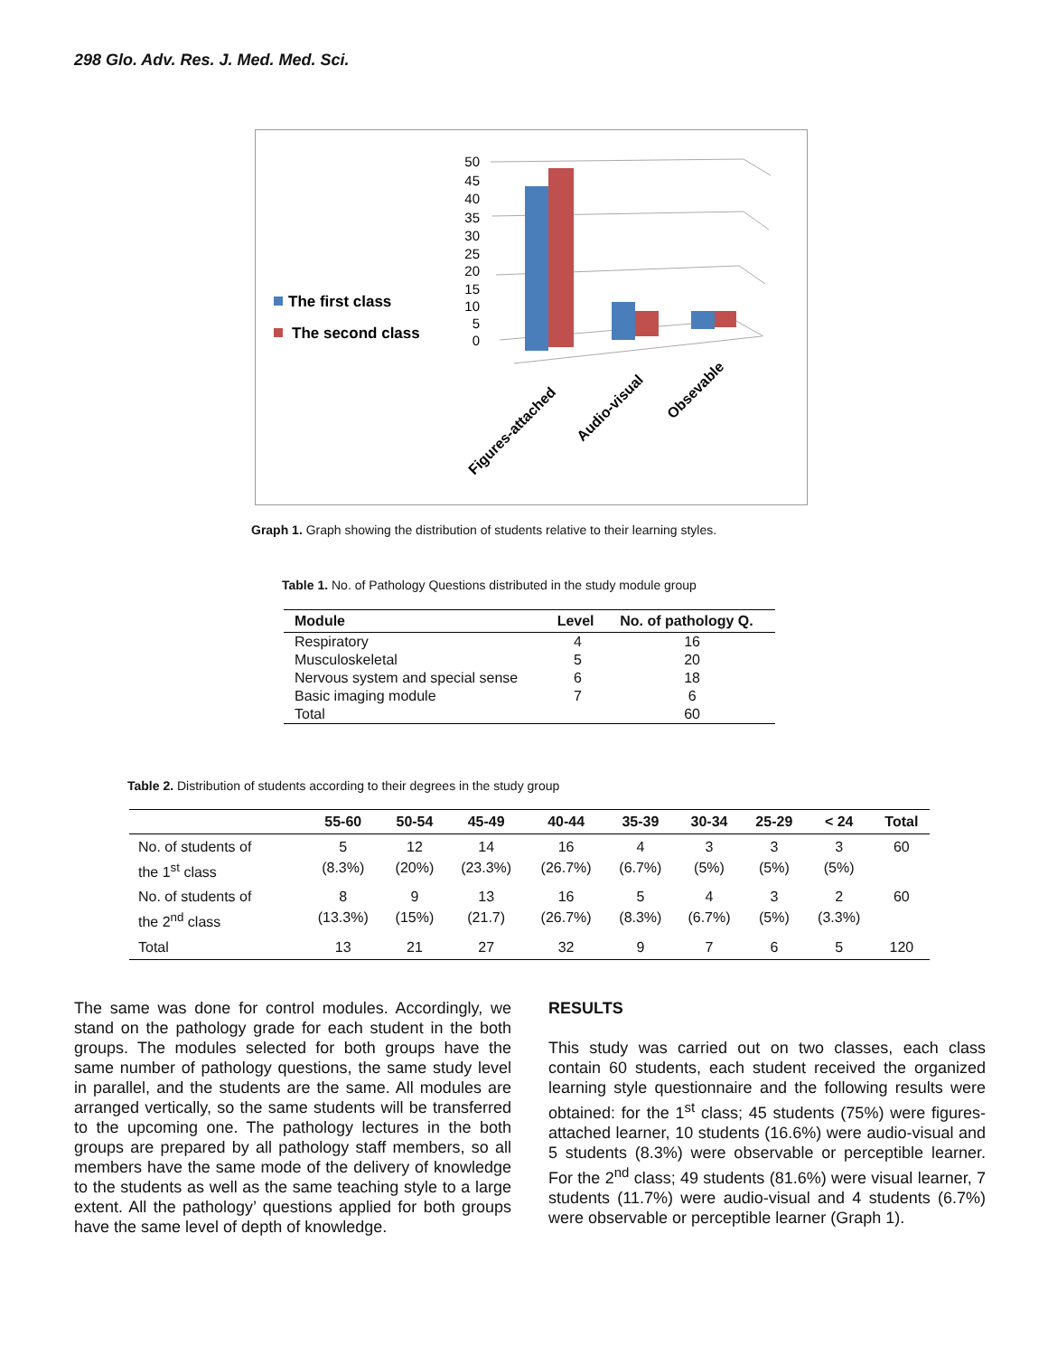298 Glo. Adv. Res. J. Med. Med. Sci.
The first class
The second class
50
45
40
35
30
25
20
15
10
5
0
Figures-attached
Audio-visual
Obsevable
Graph 1. Graph showing the distribution of students relative to their learning styles.
Table 1. No. of Pathology Questions distributed in the study module group
| Module | Level | No. of pathology Q. |
| --- | --- | --- |
| Respiratory | 4 | 16 |
| Musculoskeletal | 5 | 20 |
| Nervous system and special sense | 6 | 18 |
| Basic imaging module | 7 | 6 |
| Total | | 60 |
Table 2. Distribution of students according to their degrees in the study group
| | 55-60 | 50-54 | 45-49 | 40-44 | 35-39 | 30-34 | 25-29 | < 24 | Total |
| --- | --- | --- | --- | --- | --- | --- | --- | --- | --- |
| No. of students of the 1<sup>st</sup> class | 5 (8.3%) | 12 (20%) | 14 (23.3%) | 16 (26.7%) | 4 (6.7%) | 3 (5%) | 3 (5%) | 3 (5%) | 60 |
| No. of students of the 2<sup>nd</sup> class | 8 (13.3%) | 9 (15%) | 13 (21.7) | 16 (26.7%) | 5 (8.3%) | 4 (6.7%) | 3 (5%) | 2 (3.3%) | 60 |
| Total | 13 | 21 | 27 | 32 | 9 | 7 | 6 | 5 | 120 |
The same was done for control modules. Accordingly, we stand on the pathology grade for each student in the both groups. The modules selected for both groups have the same number of pathology questions, the same study level in parallel, and the students are the same. All modules are arranged vertically, so the same students will be transferred to the upcoming one. The pathology lectures in the both groups are prepared by all pathology staff members, so all members have the same mode of the delivery of knowledge to the students as well as the same teaching style to a large extent. All the pathology’ questions applied for both groups have the same level of depth of knowledge.
RESULTS
This study was carried out on two classes, each class contain 60 students, each student received the organized learning style questionnaire and the following results were obtained: for the 1<sup>st</sup> class; 45 students (75%) were figures-attached learner, 10 students (16.6%) were audio-visual and 5 students (8.3%) were observable or perceptible learner. For the 2<sup>nd</sup> class; 49 students (81.6%) were visual learner, 7 students (11.7%) were audio-visual and 4 students (6.7%) were observable or perceptible learner (Graph 1).